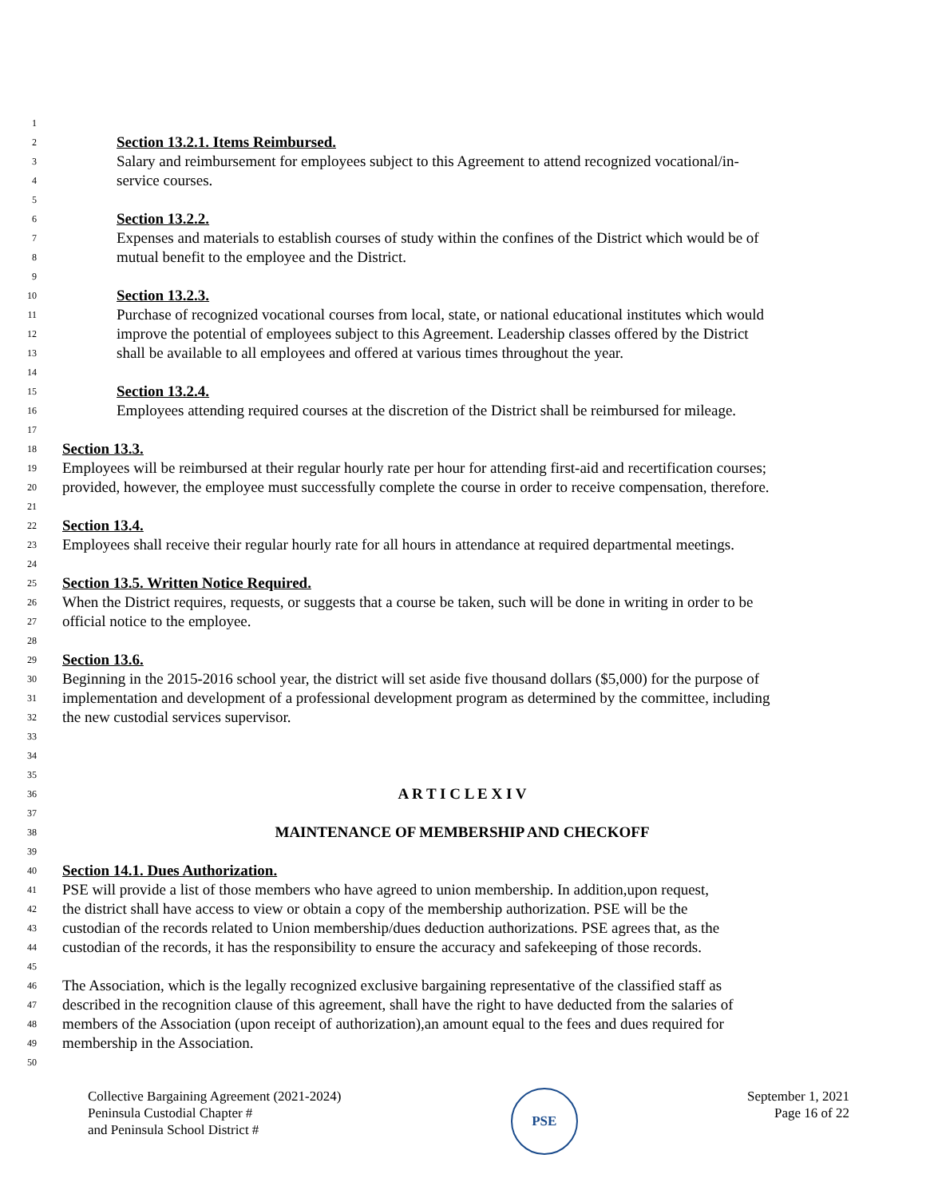1
2 Section 13.2.1. Items Reimbursed.
3 Salary and reimbursement for employees subject to this Agreement to attend recognized vocational/in-
4 service courses.
5
6 Section 13.2.2.
7 Expenses and materials to establish courses of study within the confines of the District which would be of
8 mutual benefit to the employee and the District.
9
10 Section 13.2.3.
11 Purchase of recognized vocational courses from local, state, or national educational institutes which would
12 improve the potential of employees subject to this Agreement. Leadership classes offered by the District
13 shall be available to all employees and offered at various times throughout the year.
14
15 Section 13.2.4.
16 Employees attending required courses at the discretion of the District shall be reimbursed for mileage.
17
18 Section 13.3.
19 Employees will be reimbursed at their regular hourly rate per hour for attending first-aid and recertification courses;
20 provided, however, the employee must successfully complete the course in order to receive compensation, therefore.
21
22 Section 13.4.
23 Employees shall receive their regular hourly rate for all hours in attendance at required departmental meetings.
24
25 Section 13.5. Written Notice Required.
26 When the District requires, requests, or suggests that a course be taken, such will be done in writing in order to be
27 official notice to the employee.
28
29 Section 13.6.
30 Beginning in the 2015-2016 school year, the district will set aside five thousand dollars ($5,000) for the purpose of
31 implementation and development of a professional development program as determined by the committee, including
32 the new custodial services supervisor.
33
34
35
36 A R T I C L E X I V
37
38 MAINTENANCE OF MEMBERSHIP AND CHECKOFF
39
40 Section 14.1. Dues Authorization.
41 PSE will provide a list of those members who have agreed to union membership. In addition,upon request,
42 the district shall have access to view or obtain a copy of the membership authorization. PSE will be the
43 custodian of the records related to Union membership/dues deduction authorizations. PSE agrees that, as the
44 custodian of the records, it has the responsibility to ensure the accuracy and safekeeping of those records.
45
46 The Association, which is the legally recognized exclusive bargaining representative of the classified staff as
47 described in the recognition clause of this agreement, shall have the right to have deducted from the salaries of
48 members of the Association (upon receipt of authorization),an amount equal to the fees and dues required for
49 membership in the Association.
50
Collective Bargaining Agreement (2021-2024)
Peninsula Custodial Chapter #
and Peninsula School District #
PSE
September 1, 2021
Page 16 of 22